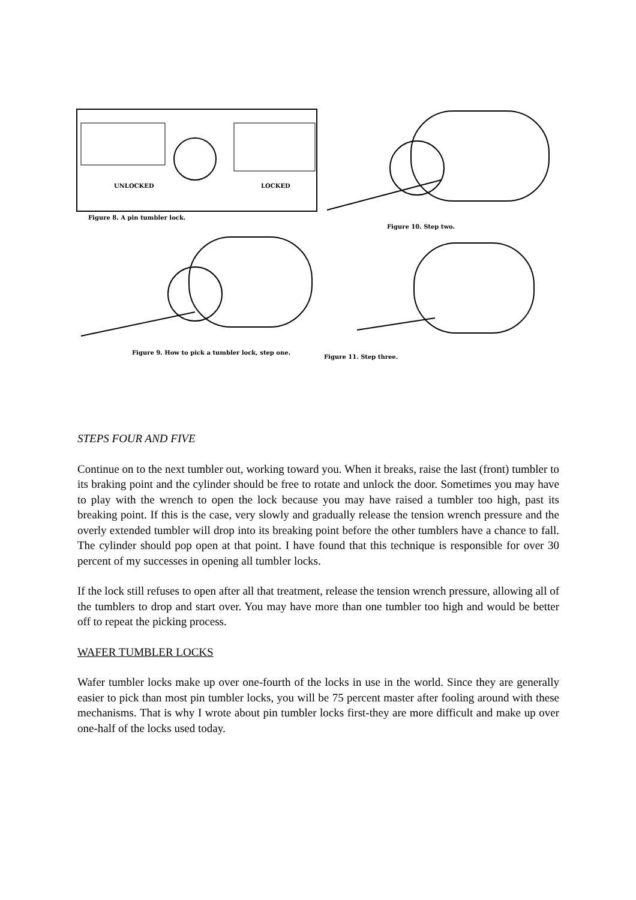UNLOCKED
LOCKED
Figure 8. A pin tumbler lock.
Figure 10. Step two.
Figure 9. How to pick a tumbler lock, step one.
Figure 11. Step three.
STEPS FOUR AND FIVE
Continue on to the next tumbler out, working toward you. When it breaks, raise the last (front) tumbler to its braking point and the cylinder should be free to rotate and unlock the door. Sometimes you may have to play with the wrench to open the lock because you may have raised a tumbler too high, past its breaking point. If this is the case, very slowly and gradually release the tension wrench pressure and the overly extended tumbler will drop into its breaking point before the other tumblers have a chance to fall. The cylinder should pop open at that point. I have found that this technique is responsible for over 30 percent of my successes in opening all tumbler locks.
If the lock still refuses to open after all that treatment, release the tension wrench pressure, allowing all of the tumblers to drop and start over. You may have more than one tumbler too high and would be better off to repeat the picking process.
WAFER TUMBLER LOCKS
Wafer tumbler locks make up over one-fourth of the locks in use in the world. Since they are generally easier to pick than most pin tumbler locks, you will be 75 percent master after fooling around with these mechanisms. That is why I wrote about pin tumbler locks first-they are more difficult and make up over one-half of the locks used today.